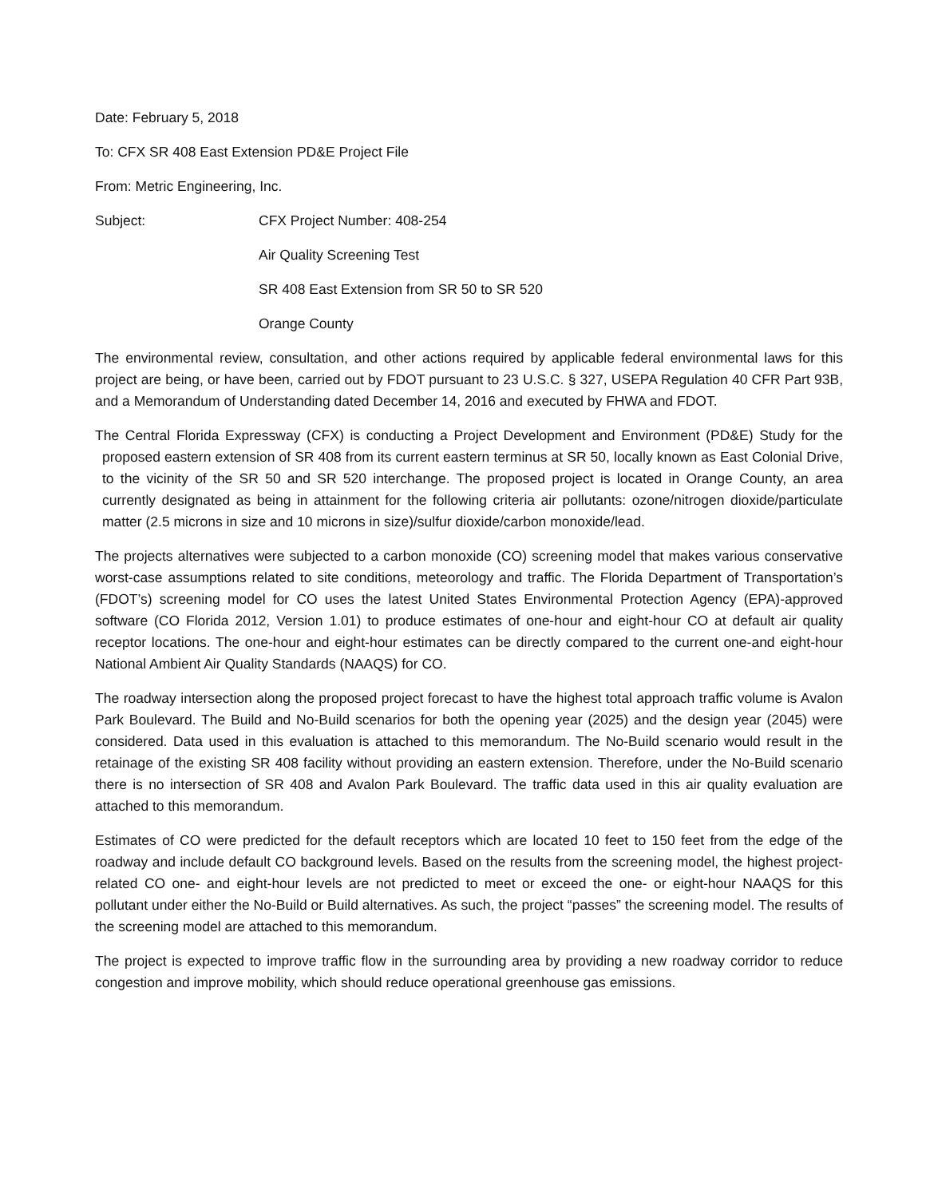Date: February 5, 2018
To: CFX SR 408 East Extension PD&E Project File
From: Metric Engineering, Inc.
Subject: CFX Project Number: 408-254
Air Quality Screening Test
SR 408 East Extension from SR 50 to SR 520
Orange County
The environmental review, consultation, and other actions required by applicable federal environmental laws for this project are being, or have been, carried out by FDOT pursuant to 23 U.S.C. § 327, USEPA Regulation 40 CFR Part 93B, and a Memorandum of Understanding dated December 14, 2016 and executed by FHWA and FDOT.
The Central Florida Expressway (CFX) is conducting a Project Development and Environment (PD&E) Study for the proposed eastern extension of SR 408 from its current eastern terminus at SR 50, locally known as East Colonial Drive, to the vicinity of the SR 50 and SR 520 interchange. The proposed project is located in Orange County, an area currently designated as being in attainment for the following criteria air pollutants: ozone/nitrogen dioxide/particulate matter (2.5 microns in size and 10 microns in size)/sulfur dioxide/carbon monoxide/lead.
The projects alternatives were subjected to a carbon monoxide (CO) screening model that makes various conservative worst-case assumptions related to site conditions, meteorology and traffic. The Florida Department of Transportation’s (FDOT’s) screening model for CO uses the latest United States Environmental Protection Agency (EPA)-approved software (CO Florida 2012, Version 1.01) to produce estimates of one-hour and eight-hour CO at default air quality receptor locations. The one-hour and eight-hour estimates can be directly compared to the current one-and eight-hour National Ambient Air Quality Standards (NAAQS) for CO.
The roadway intersection along the proposed project forecast to have the highest total approach traffic volume is Avalon Park Boulevard. The Build and No-Build scenarios for both the opening year (2025) and the design year (2045) were considered. Data used in this evaluation is attached to this memorandum. The No-Build scenario would result in the retainage of the existing SR 408 facility without providing an eastern extension. Therefore, under the No-Build scenario there is no intersection of SR 408 and Avalon Park Boulevard. The traffic data used in this air quality evaluation are attached to this memorandum.
Estimates of CO were predicted for the default receptors which are located 10 feet to 150 feet from the edge of the roadway and include default CO background levels. Based on the results from the screening model, the highest project-related CO one- and eight-hour levels are not predicted to meet or exceed the one- or eight-hour NAAQS for this pollutant under either the No-Build or Build alternatives. As such, the project “passes” the screening model. The results of the screening model are attached to this memorandum.
The project is expected to improve traffic flow in the surrounding area by providing a new roadway corridor to reduce congestion and improve mobility, which should reduce operational greenhouse gas emissions.